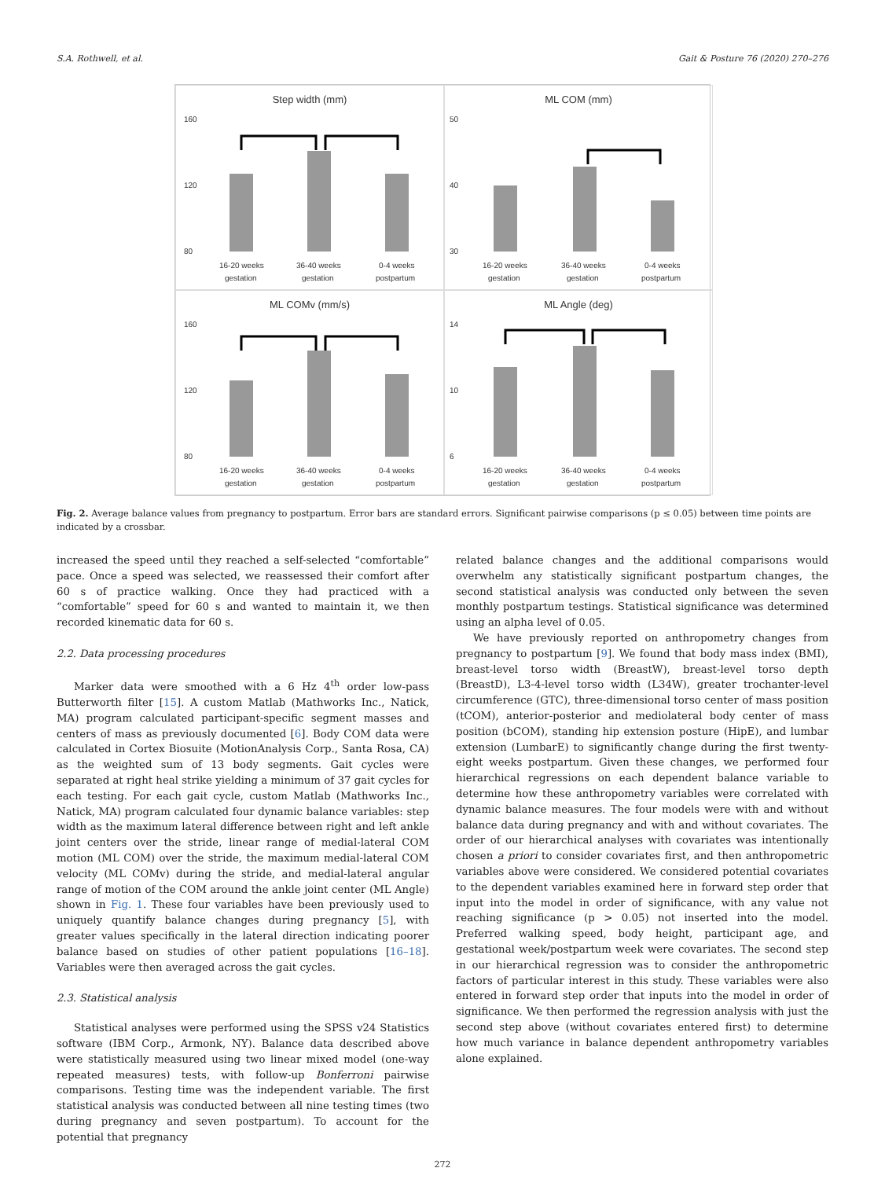S.A. Rothwell, et al. Gait & Posture 76 (2020) 270–276
Step width (mm)
160
120
80
16-20 weeks
gestation
36-40 weeks
gestation
0-4 weeks
postpartum
ML COM (mm)
50
40
30
16-20 weeks
gestation
36-40 weeks
gestation
0-4 weeks
postpartum
ML COMv (mm/s)
160
120
80
16-20 weeks
gestation
36-40 weeks
gestation
0-4 weeks
postpartum
ML Angle (deg)
14
10
6
16-20 weeks
gestation
36-40 weeks
gestation
0-4 weeks
postpartum
Fig. 2. Average balance values from pregnancy to postpartum. Error bars are standard errors. Significant pairwise comparisons (p ≤ 0.05) between time points are indicated by a crossbar.
increased the speed until they reached a self-selected “comfortable” pace. Once a speed was selected, we reassessed their comfort after 60 s of practice walking. Once they had practiced with a “comfortable” speed for 60 s and wanted to maintain it, we then recorded kinematic data for 60 s.
2.2. Data processing procedures
Marker data were smoothed with a 6 Hz 4<sup>th</sup> order low-pass Butterworth filter [15]. A custom Matlab (Mathworks Inc., Natick, MA) program calculated participant-specific segment masses and centers of mass as previously documented [6]. Body COM data were calculated in Cortex Biosuite (MotionAnalysis Corp., Santa Rosa, CA) as the weighted sum of 13 body segments. Gait cycles were separated at right heal strike yielding a minimum of 37 gait cycles for each testing. For each gait cycle, custom Matlab (Mathworks Inc., Natick, MA) program calculated four dynamic balance variables: step width as the maximum lateral difference between right and left ankle joint centers over the stride, linear range of medial-lateral COM motion (ML COM) over the stride, the maximum medial-lateral COM velocity (ML COMv) during the stride, and medial-lateral angular range of motion of the COM around the ankle joint center (ML Angle) shown in Fig. 1. These four variables have been previously used to uniquely quantify balance changes during pregnancy [5], with greater values specifically in the lateral direction indicating poorer balance based on studies of other patient populations [16–18]. Variables were then averaged across the gait cycles.
2.3. Statistical analysis
Statistical analyses were performed using the SPSS v24 Statistics software (IBM Corp., Armonk, NY). Balance data described above were statistically measured using two linear mixed model (one-way repeated measures) tests, with follow-up Bonferroni pairwise comparisons. Testing time was the independent variable. The first statistical analysis was conducted between all nine testing times (two during pregnancy and seven postpartum). To account for the potential that pregnancy
related balance changes and the additional comparisons would overwhelm any statistically significant postpartum changes, the second statistical analysis was conducted only between the seven monthly postpartum testings. Statistical significance was determined using an alpha level of 0.05.
We have previously reported on anthropometry changes from pregnancy to postpartum [9]. We found that body mass index (BMI), breast-level torso width (BreastW), breast-level torso depth (BreastD), L3-4-level torso width (L34W), greater trochanter-level circumference (GTC), three-dimensional torso center of mass position (tCOM), anterior-posterior and mediolateral body center of mass position (bCOM), standing hip extension posture (HipE), and lumbar extension (LumbarE) to significantly change during the first twenty-eight weeks postpartum. Given these changes, we performed four hierarchical regressions on each dependent balance variable to determine how these anthropometry variables were correlated with dynamic balance measures. The four models were with and without balance data during pregnancy and with and without covariates. The order of our hierarchical analyses with covariates was intentionally chosen a priori to consider covariates first, and then anthropometric variables above were considered. We considered potential covariates to the dependent variables examined here in forward step order that input into the model in order of significance, with any value not reaching significance (p > 0.05) not inserted into the model. Preferred walking speed, body height, participant age, and gestational week/postpartum week were covariates. The second step in our hierarchical regression was to consider the anthropometric factors of particular interest in this study. These variables were also entered in forward step order that inputs into the model in order of significance. We then performed the regression analysis with just the second step above (without covariates entered first) to determine how much variance in balance dependent anthropometry variables alone explained.
272